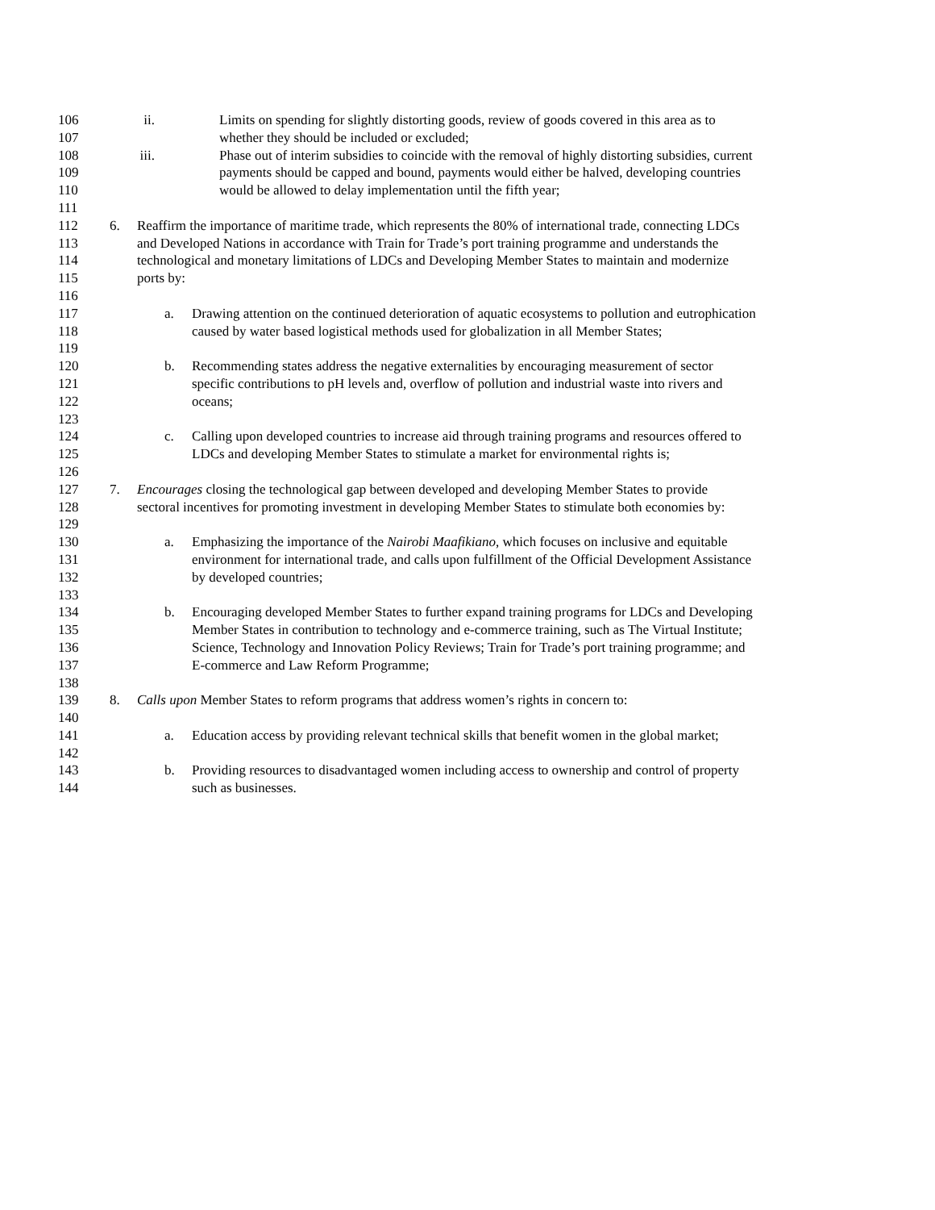106 ii. Limits on spending for slightly distorting goods, review of goods covered in this area as to
107 whether they should be included or excluded;
108 iii. Phase out of interim subsidies to coincide with the removal of highly distorting subsidies, current
109 payments should be capped and bound, payments would either be halved, developing countries
110 would be allowed to delay implementation until the fifth year;
111
112 6. Reaffirm the importance of maritime trade, which represents the 80% of international trade, connecting LDCs
113 and Developed Nations in accordance with Train for Trade’s port training programme and understands the
114 technological and monetary limitations of LDCs and Developing Member States to maintain and modernize
115 ports by:
116
117 a. Drawing attention on the continued deterioration of aquatic ecosystems to pollution and eutrophication
118 caused by water based logistical methods used for globalization in all Member States;
119
120 b. Recommending states address the negative externalities by encouraging measurement of sector
121 specific contributions to pH levels and, overflow of pollution and industrial waste into rivers and
122 oceans;
123
124 c. Calling upon developed countries to increase aid through training programs and resources offered to
125 LDCs and developing Member States to stimulate a market for environmental rights is;
126
127 7. Encourages closing the technological gap between developed and developing Member States to provide
128 sectoral incentives for promoting investment in developing Member States to stimulate both economies by:
129
130 a. Emphasizing the importance of the Nairobi Maafikiano, which focuses on inclusive and equitable
131 environment for international trade, and calls upon fulfillment of the Official Development Assistance
132 by developed countries;
133
134 b. Encouraging developed Member States to further expand training programs for LDCs and Developing
135 Member States in contribution to technology and e-commerce training, such as The Virtual Institute;
136 Science, Technology and Innovation Policy Reviews; Train for Trade’s port training programme; and
137 E-commerce and Law Reform Programme;
138
139 8. Calls upon Member States to reform programs that address women’s rights in concern to:
140
141 a. Education access by providing relevant technical skills that benefit women in the global market;
142
143 b. Providing resources to disadvantaged women including access to ownership and control of property
144 such as businesses.